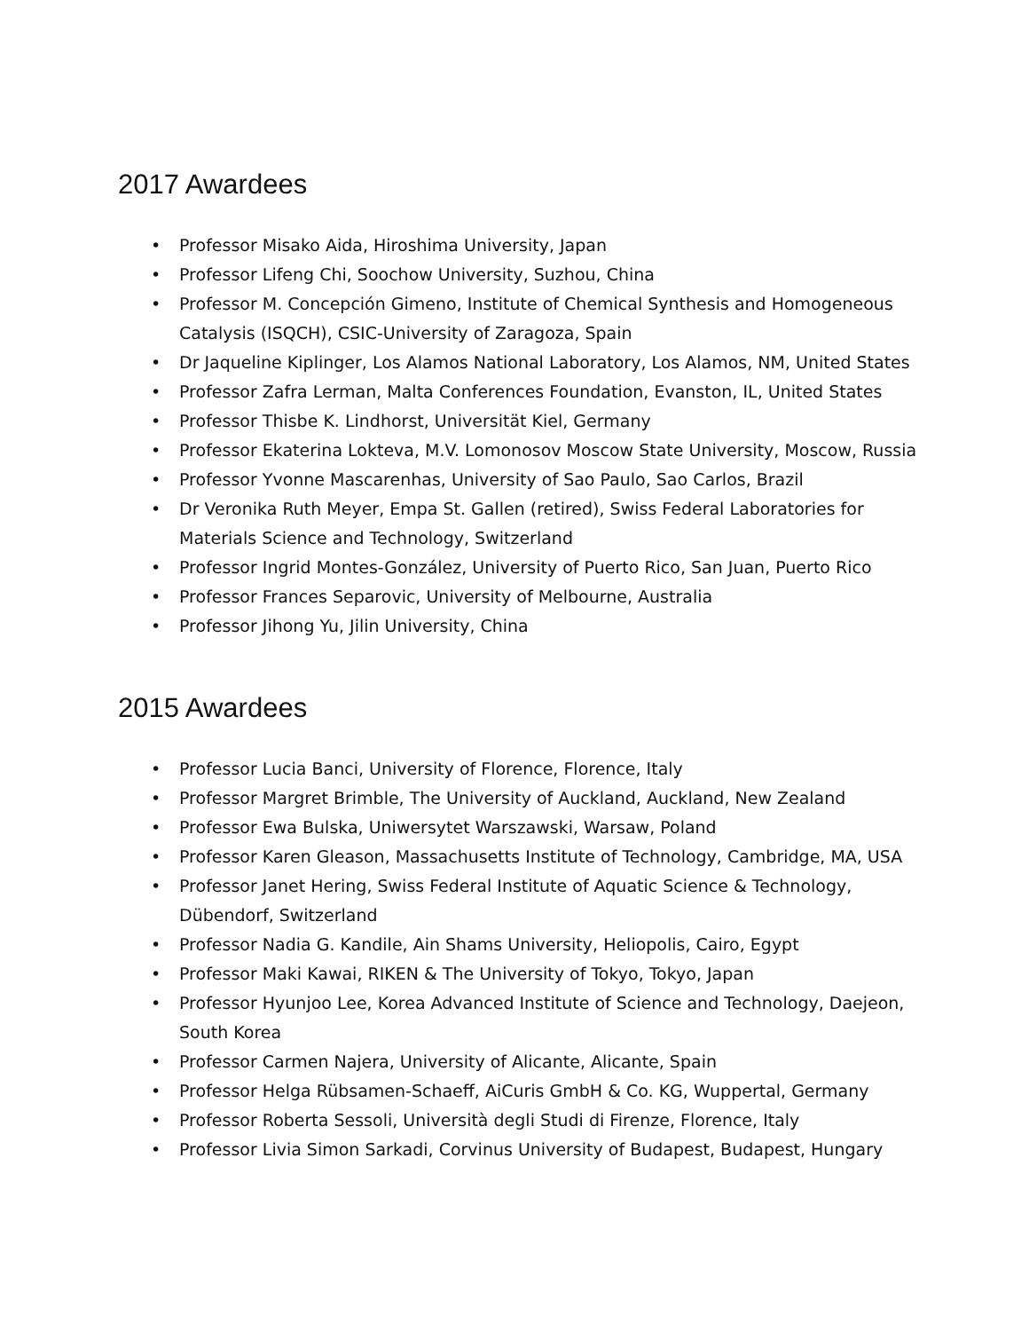2017 Awardees
• Professor Misako Aida, Hiroshima University, Japan
• Professor Lifeng Chi, Soochow University, Suzhou, China
• Professor M. Concepción Gimeno, Institute of Chemical Synthesis and Homogeneous Catalysis (ISQCH), CSIC-University of Zaragoza, Spain
• Dr Jaqueline Kiplinger, Los Alamos National Laboratory, Los Alamos, NM, United States
• Professor Zafra Lerman, Malta Conferences Foundation, Evanston, IL, United States
• Professor Thisbe K. Lindhorst, Universität Kiel, Germany
• Professor Ekaterina Lokteva, M.V. Lomonosov Moscow State University, Moscow, Russia
• Professor Yvonne Mascarenhas, University of Sao Paulo, Sao Carlos, Brazil
• Dr Veronika Ruth Meyer, Empa St. Gallen (retired), Swiss Federal Laboratories for Materials Science and Technology, Switzerland
• Professor Ingrid Montes-González, University of Puerto Rico, San Juan, Puerto Rico
• Professor Frances Separovic, University of Melbourne, Australia
• Professor Jihong Yu, Jilin University, China
2015 Awardees
• Professor Lucia Banci, University of Florence, Florence, Italy
• Professor Margret Brimble, The University of Auckland, Auckland, New Zealand
• Professor Ewa Bulska, Uniwersytet Warszawski, Warsaw, Poland
• Professor Karen Gleason, Massachusetts Institute of Technology, Cambridge, MA, USA
• Professor Janet Hering, Swiss Federal Institute of Aquatic Science & Technology, Dübendorf, Switzerland
• Professor Nadia G. Kandile, Ain Shams University, Heliopolis, Cairo, Egypt
• Professor Maki Kawai, RIKEN & The University of Tokyo, Tokyo, Japan
• Professor Hyunjoo Lee, Korea Advanced Institute of Science and Technology, Daejeon, South Korea
• Professor Carmen Najera, University of Alicante, Alicante, Spain
• Professor Helga Rübsamen-Schaeff, AiCuris GmbH & Co. KG, Wuppertal, Germany
• Professor Roberta Sessoli, Università degli Studi di Firenze, Florence, Italy
• Professor Livia Simon Sarkadi, Corvinus University of Budapest, Budapest, Hungary